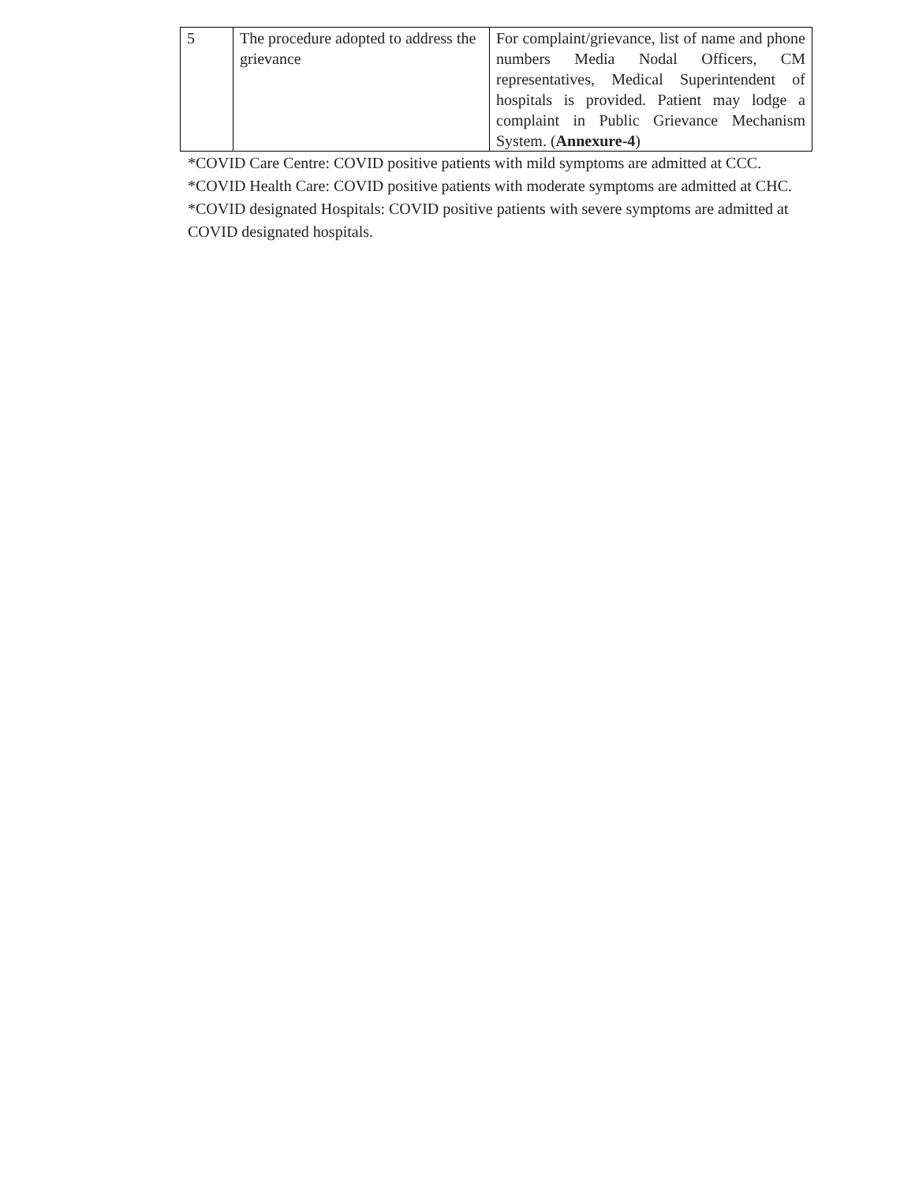| 5 | The procedure adopted to address the grievance | For complaint/grievance, list of name and phone numbers Media Nodal Officers, CM representatives, Medical Superintendent of hospitals is provided. Patient may lodge a complaint in Public Grievance Mechanism System. ( Annexure-4 ) |
*COVID Care Centre: COVID positive patients with mild symptoms are admitted at CCC.
*COVID Health Care: COVID positive patients with moderate symptoms are admitted at CHC.
*COVID designated Hospitals: COVID positive patients with severe symptoms are admitted at COVID designated hospitals.